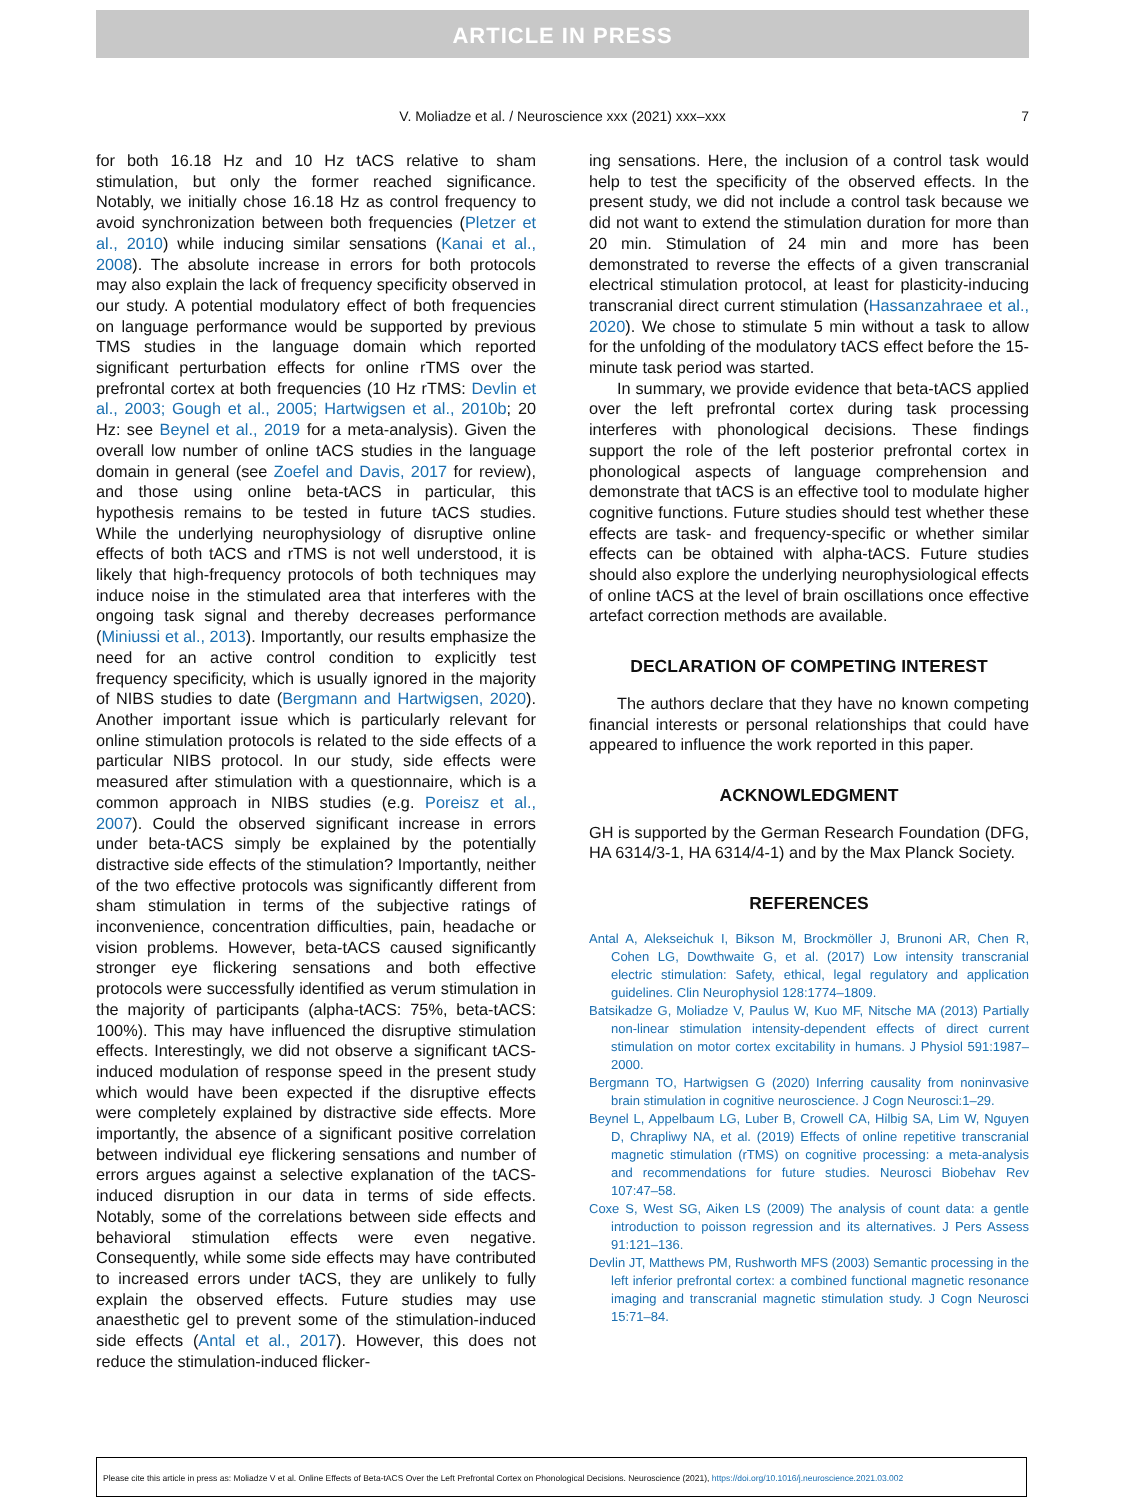ARTICLE IN PRESS
V. Moliadze et al. / Neuroscience xxx (2021) xxx–xxx
7
for both 16.18 Hz and 10 Hz tACS relative to sham stimulation, but only the former reached significance. Notably, we initially chose 16.18 Hz as control frequency to avoid synchronization between both frequencies (Pletzer et al., 2010) while inducing similar sensations (Kanai et al., 2008). The absolute increase in errors for both protocols may also explain the lack of frequency specificity observed in our study. A potential modulatory effect of both frequencies on language performance would be supported by previous TMS studies in the language domain which reported significant perturbation effects for online rTMS over the prefrontal cortex at both frequencies (10 Hz rTMS: Devlin et al., 2003; Gough et al., 2005; Hartwigsen et al., 2010b; 20 Hz: see Beynel et al., 2019 for a meta-analysis). Given the overall low number of online tACS studies in the language domain in general (see Zoefel and Davis, 2017 for review), and those using online beta-tACS in particular, this hypothesis remains to be tested in future tACS studies. While the underlying neurophysiology of disruptive online effects of both tACS and rTMS is not well understood, it is likely that high-frequency protocols of both techniques may induce noise in the stimulated area that interferes with the ongoing task signal and thereby decreases performance (Miniussi et al., 2013). Importantly, our results emphasize the need for an active control condition to explicitly test frequency specificity, which is usually ignored in the majority of NIBS studies to date (Bergmann and Hartwigsen, 2020). Another important issue which is particularly relevant for online stimulation protocols is related to the side effects of a particular NIBS protocol. In our study, side effects were measured after stimulation with a questionnaire, which is a common approach in NIBS studies (e.g. Poreisz et al., 2007). Could the observed significant increase in errors under beta-tACS simply be explained by the potentially distractive side effects of the stimulation? Importantly, neither of the two effective protocols was significantly different from sham stimulation in terms of the subjective ratings of inconvenience, concentration difficulties, pain, headache or vision problems. However, beta-tACS caused significantly stronger eye flickering sensations and both effective protocols were successfully identified as verum stimulation in the majority of participants (alpha-tACS: 75%, beta-tACS: 100%). This may have influenced the disruptive stimulation effects. Interestingly, we did not observe a significant tACS-induced modulation of response speed in the present study which would have been expected if the disruptive effects were completely explained by distractive side effects. More importantly, the absence of a significant positive correlation between individual eye flickering sensations and number of errors argues against a selective explanation of the tACS-induced disruption in our data in terms of side effects. Notably, some of the correlations between side effects and behavioral stimulation effects were even negative. Consequently, while some side effects may have contributed to increased errors under tACS, they are unlikely to fully explain the observed effects. Future studies may use anaesthetic gel to prevent some of the stimulation-induced side effects (Antal et al., 2017). However, this does not reduce the stimulation-induced flicker-
ing sensations. Here, the inclusion of a control task would help to test the specificity of the observed effects. In the present study, we did not include a control task because we did not want to extend the stimulation duration for more than 20 min. Stimulation of 24 min and more has been demonstrated to reverse the effects of a given transcranial electrical stimulation protocol, at least for plasticity-inducing transcranial direct current stimulation (Hassanzahraee et al., 2020). We chose to stimulate 5 min without a task to allow for the unfolding of the modulatory tACS effect before the 15-minute task period was started.
In summary, we provide evidence that beta-tACS applied over the left prefrontal cortex during task processing interferes with phonological decisions. These findings support the role of the left posterior prefrontal cortex in phonological aspects of language comprehension and demonstrate that tACS is an effective tool to modulate higher cognitive functions. Future studies should test whether these effects are task- and frequency-specific or whether similar effects can be obtained with alpha-tACS. Future studies should also explore the underlying neurophysiological effects of online tACS at the level of brain oscillations once effective artefact correction methods are available.
DECLARATION OF COMPETING INTEREST
The authors declare that they have no known competing financial interests or personal relationships that could have appeared to influence the work reported in this paper.
ACKNOWLEDGMENT
GH is supported by the German Research Foundation (DFG, HA 6314/3-1, HA 6314/4-1) and by the Max Planck Society.
REFERENCES
Antal A, Alekseichuk I, Bikson M, Brockmöller J, Brunoni AR, Chen R, Cohen LG, Dowthwaite G, et al. (2017) Low intensity transcranial electric stimulation: Safety, ethical, legal regulatory and application guidelines. Clin Neurophysiol 128:1774–1809.
Batsikadze G, Moliadze V, Paulus W, Kuo MF, Nitsche MA (2013) Partially non-linear stimulation intensity-dependent effects of direct current stimulation on motor cortex excitability in humans. J Physiol 591:1987–2000.
Bergmann TO, Hartwigsen G (2020) Inferring causality from noninvasive brain stimulation in cognitive neuroscience. J Cogn Neurosci:1–29.
Beynel L, Appelbaum LG, Luber B, Crowell CA, Hilbig SA, Lim W, Nguyen D, Chrapliwy NA, et al. (2019) Effects of online repetitive transcranial magnetic stimulation (rTMS) on cognitive processing: a meta-analysis and recommendations for future studies. Neurosci Biobehav Rev 107:47–58.
Coxe S, West SG, Aiken LS (2009) The analysis of count data: a gentle introduction to poisson regression and its alternatives. J Pers Assess 91:121–136.
Devlin JT, Matthews PM, Rushworth MFS (2003) Semantic processing in the left inferior prefrontal cortex: a combined functional magnetic resonance imaging and transcranial magnetic stimulation study. J Cogn Neurosci 15:71–84.
Please cite this article in press as: Moliadze V et al. Online Effects of Beta-tACS Over the Left Prefrontal Cortex on Phonological Decisions. Neuroscience (2021), https://doi.org/10.1016/j.neuroscience.2021.03.002